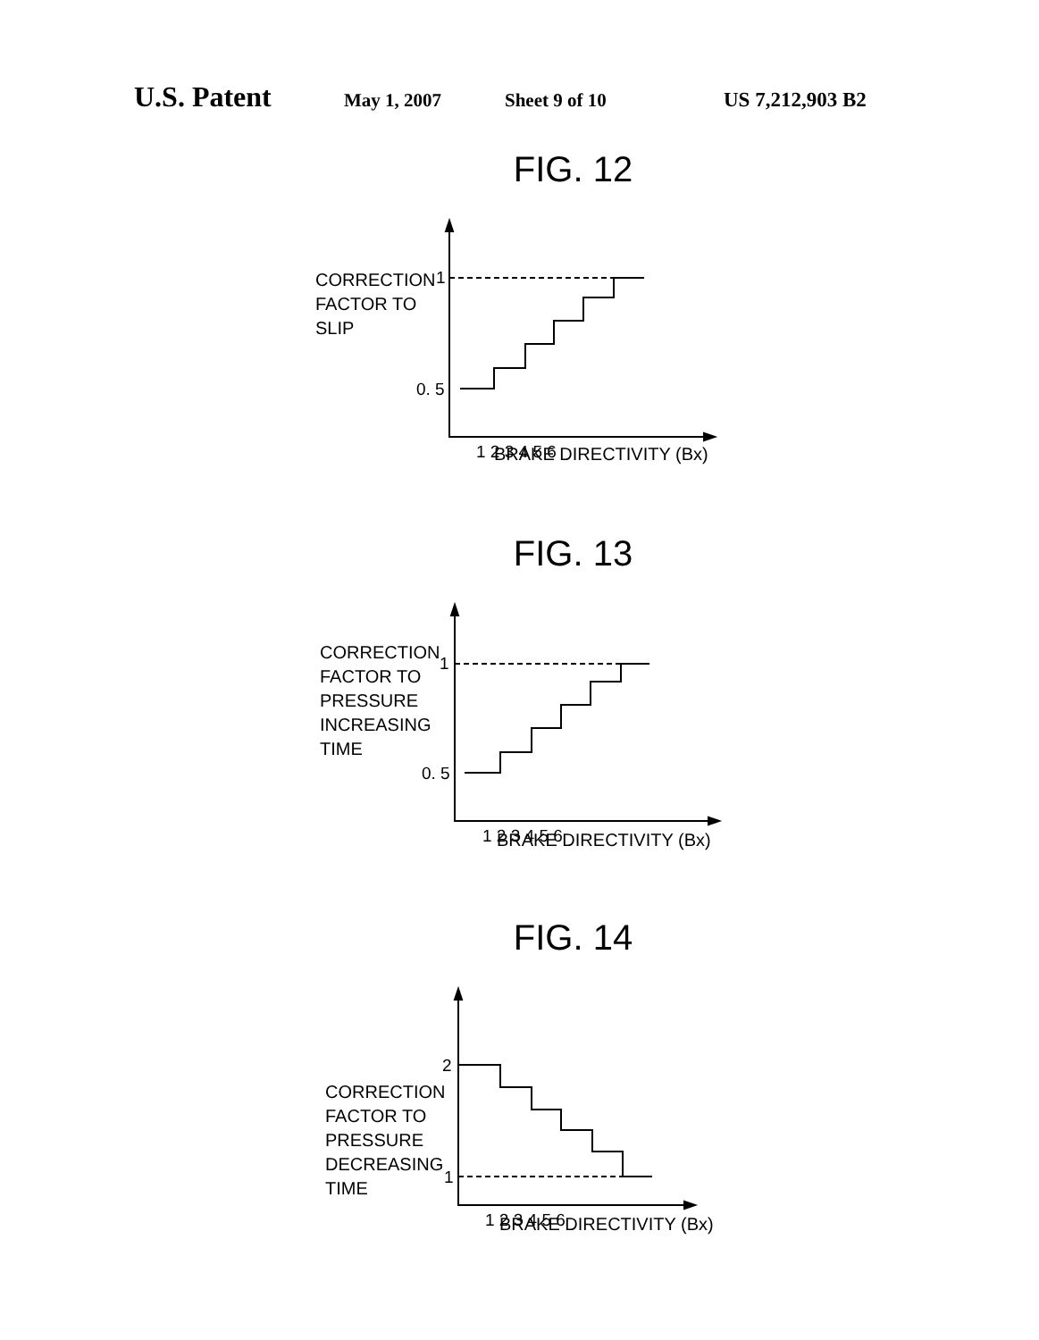U.S. Patent May 1, 2007 Sheet 9 of 10 US 7,212,903 B2
FIG. 12
1
0. 5
1 2 3 4 5 6
CORRECTION
FACTOR TO
SLIP
BRAKE DIRECTIVITY (Bx)
FIG. 13
1
0. 5
1 2 3 4 5 6
CORRECTION
FACTOR TO
PRESSURE
INCREASING
TIME
BRAKE DIRECTIVITY (Bx)
FIG. 14
2
1
1 2 3 4 5 6
CORRECTION
FACTOR TO
PRESSURE
DECREASING
TIME
BRAKE DIRECTIVITY (Bx)